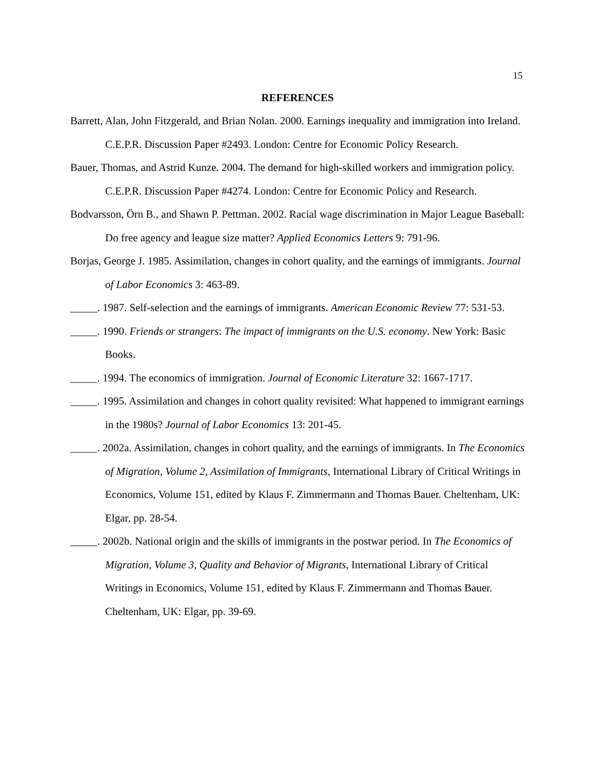15
REFERENCES
Barrett, Alan, John Fitzgerald, and Brian Nolan. 2000. Earnings inequality and immigration into Ireland. C.E.P.R. Discussion Paper #2493. London: Centre for Economic Policy Research.
Bauer, Thomas, and Astrid Kunze. 2004. The demand for high-skilled workers and immigration policy. C.E.P.R. Discussion Paper #4274. London: Centre for Economic Policy and Research.
Bodvarsson, Örn B., and Shawn P. Pettman. 2002. Racial wage discrimination in Major League Baseball: Do free agency and league size matter? Applied Economics Letters 9: 791-96.
Borjas, George J. 1985. Assimilation, changes in cohort quality, and the earnings of immigrants. Journal of Labor Economics 3: 463-89.
_____. 1987. Self-selection and the earnings of immigrants. American Economic Review 77: 531-53.
_____. 1990. Friends or strangers: The impact of immigrants on the U.S. economy. New York: Basic Books.
_____. 1994. The economics of immigration. Journal of Economic Literature 32: 1667-1717.
_____. 1995. Assimilation and changes in cohort quality revisited: What happened to immigrant earnings in the 1980s? Journal of Labor Economics 13: 201-45.
_____. 2002a. Assimilation, changes in cohort quality, and the earnings of immigrants. In The Economics of Migration, Volume 2, Assimilation of Immigrants, International Library of Critical Writings in Economics, Volume 151, edited by Klaus F. Zimmermann and Thomas Bauer. Cheltenham, UK: Elgar, pp. 28-54.
_____. 2002b. National origin and the skills of immigrants in the postwar period. In The Economics of Migration, Volume 3, Quality and Behavior of Migrants, International Library of Critical Writings in Economics, Volume 151, edited by Klaus F. Zimmermann and Thomas Bauer. Cheltenham, UK: Elgar, pp. 39-69.